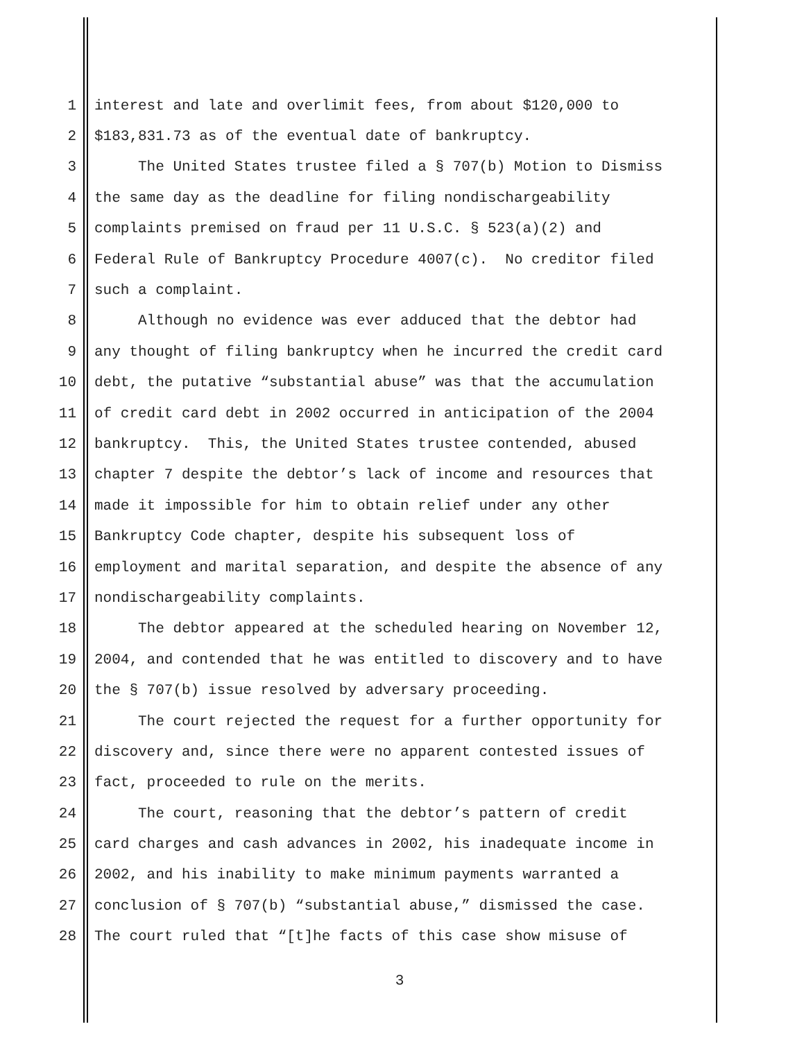1 interest and late and overlimit fees, from about $120,000 to
2 $183,831.73 as of the eventual date of bankruptcy.
3 The United States trustee filed a § 707(b) Motion to Dismiss
4 the same day as the deadline for filing nondischargeability
5 complaints premised on fraud per 11 U.S.C. § 523(a)(2) and
6 Federal Rule of Bankruptcy Procedure 4007(c). No creditor filed
7 such a complaint.
8 Although no evidence was ever adduced that the debtor had
9 any thought of filing bankruptcy when he incurred the credit card
10 debt, the putative “substantial abuse” was that the accumulation
11 of credit card debt in 2002 occurred in anticipation of the 2004
12 bankruptcy. This, the United States trustee contended, abused
13 chapter 7 despite the debtor’s lack of income and resources that
14 made it impossible for him to obtain relief under any other
15 Bankruptcy Code chapter, despite his subsequent loss of
16 employment and marital separation, and despite the absence of any
17 nondischargeability complaints.
18 The debtor appeared at the scheduled hearing on November 12,
19 2004, and contended that he was entitled to discovery and to have
20 the § 707(b) issue resolved by adversary proceeding.
21 The court rejected the request for a further opportunity for
22 discovery and, since there were no apparent contested issues of
23 fact, proceeded to rule on the merits.
24 The court, reasoning that the debtor’s pattern of credit
25 card charges and cash advances in 2002, his inadequate income in
26 2002, and his inability to make minimum payments warranted a
27 conclusion of § 707(b) “substantial abuse,” dismissed the case.
28 The court ruled that “[t]he facts of this case show misuse of
3